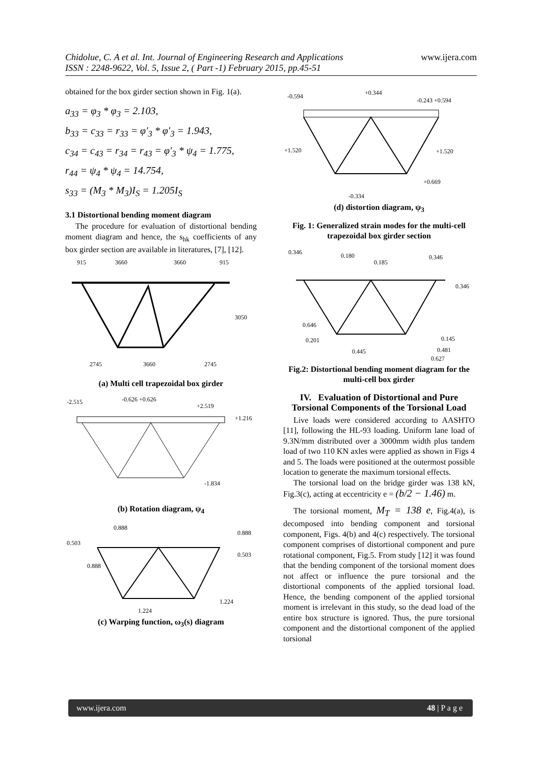www.ijera.com Chidolue, C. A et al. Int. Journal of Engineering Research and Applications
ISSN : 2248-9622, Vol. 5, Issue 2, ( Part -1) February 2015, pp.45-51
obtained for the box girder section shown in Fig. 1(a).
a<sub>33</sub> = φ<sub>3</sub> * φ<sub>3</sub> = 2.103,
b<sub>33</sub> = c<sub>33</sub> = r<sub>33</sub> = φ'<sub>3</sub> * φ'<sub>3</sub> = 1.943,
c<sub>34</sub> = c<sub>43</sub> = r<sub>34</sub> = r<sub>43</sub> = φ'<sub>3</sub> * ψ<sub>4</sub> = 1.775,
r<sub>44</sub> = ψ<sub>4</sub> * ψ<sub>4</sub> = 14.754,
s<sub>33</sub> = (M<sub>3</sub> * M<sub>3</sub>)I<sub>S</sub> = 1.205I<sub>S</sub>
3.1 Distortional bending moment diagram
The procedure for evaluation of distortional bending moment diagram and hence, the s<sub>hk</sub> coefficients of any box girder section are available in literatures, [7], [12].
915
3660
3660
915
3050
2745
3660
2745
(a) Multi cell trapezoidal box girder
-2.515
-0.626 +0.626
+2.519
+1.216
-1.834
(b) Rotation diagram, ψ<sub>4</sub>
0.888
0.503
0.888
0.888
0.503
1.224
1.224
(c) Warping function, ω<sub>3</sub>(s) diagram
-0.594
+0.344
-0.243 +0.594
+1.520
+1.520
+0.669
-0.334
(d) distortion diagram, ψ<sub>3</sub>
Fig. 1: Generalized strain modes for the multi-cell trapezoidal box girder section
0.346
0.180
0.185
0.346
0.346
0.646
0.201
0.445
0.145
0.481
0.627
Fig.2: Distortional bending moment diagram for the multi-cell box girder
IV. Evaluation of Distortional and Pure Torsional Components of the Torsional Load
Live loads were considered according to AASHTO [11], following the HL-93 loading. Uniform lane load of 9.3N/mm distributed over a 3000mm width plus tandem load of two 110 KN axles were applied as shown in Figs 4 and 5. The loads were positioned at the outermost possible location to generate the maximum torsional effects.
The torsional load on the bridge girder was 138 kN, Fig.3(c), acting at eccentricity e = (b/2 − 1.46) m.
The torsional moment, M<sub>T</sub> = 138 e, Fig.4(a), is decomposed into bending component and torsional component, Figs. 4(b) and 4(c) respectively. The torsional component comprises of distortional component and pure rotational component, Fig.5. From study [12] it was found that the bending component of the torsional moment does not affect or influence the pure torsional and the distortional components of the applied torsional load. Hence, the bending component of the applied torsional moment is irrelevant in this study, so the dead load of the entire box structure is ignored. Thus, the pure torsional component and the distortional component of the applied torsional
www.ijera.com 48 | P a g e